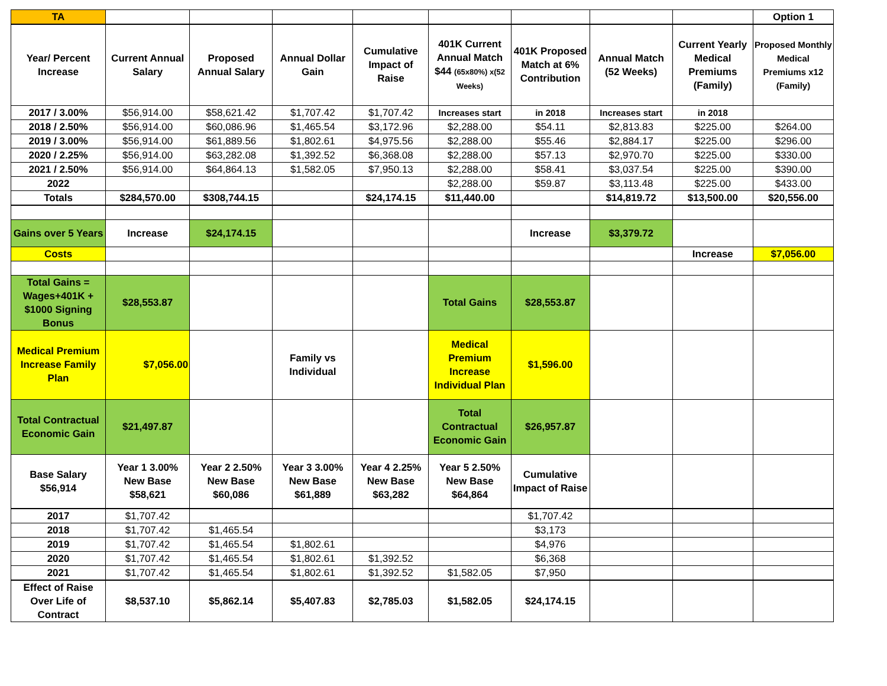| TA | | | | | | | | | Option 1 |
| Year/ Percent Increase | Current Annual Salary | Proposed Annual Salary | Annual Dollar Gain | Cumulative Impact of Raise | 401K Current Annual Match $44 (65x80%) x(52 Weeks) | 401K Proposed Match at 6% Contribution | Annual Match (52 Weeks) | Current Yearly Medical Premiums (Family) | Proposed Monthly Medical Premiums x12 (Family) |
| 2017 / 3.00% | $56,914.00 | $58,621.42 | $1,707.42 | $1,707.42 | Increases start | in 2018 | Increases start | in 2018 | |
| 2018 / 2.50% | $56,914.00 | $60,086.96 | $1,465.54 | $3,172.96 | $2,288.00 | $54.11 | $2,813.83 | $225.00 | $264.00 |
| 2019 / 3.00% | $56,914.00 | $61,889.56 | $1,802.61 | $4,975.56 | $2,288.00 | $55.46 | $2,884.17 | $225.00 | $296.00 |
| 2020 / 2.25% | $56,914.00 | $63,282.08 | $1,392.52 | $6,368.08 | $2,288.00 | $57.13 | $2,970.70 | $225.00 | $330.00 |
| 2021 / 2.50% | $56,914.00 | $64,864.13 | $1,582.05 | $7,950.13 | $2,288.00 | $58.41 | $3,037.54 | $225.00 | $390.00 |
| 2022 | | | | | $2,288.00 | $59.87 | $3,113.48 | $225.00 | $433.00 |
| Totals | $284,570.00 | $308,744.15 | | $24,174.15 | $11,440.00 | | $14,819.72 | $13,500.00 | $20,556.00 |
| Gains over 5 Years | Increase | $24,174.15 | | | | Increase | $3,379.72 | | |
| Costs | | | | | | | | Increase | $7,056.00 |
| Total Gains = Wages+401K + $1000 Signing Bonus | $28,553.87 | | | | Total Gains | $28,553.87 | | | |
| Medical Premium Increase Family Plan | $7,056.00 | | Family vs Individual | | Medical Premium Increase Individual Plan | $1,596.00 | | | |
| Total Contractual Economic Gain | $21,497.87 | | | | Total Contractual Economic Gain | $26,957.87 | | | |
| Base Salary $56,914 | Year 1 3.00% New Base $58,621 | Year 2 2.50% New Base $60,086 | Year 3 3.00% New Base $61,889 | Year 4 2.25% New Base $63,282 | Year 5 2.50% New Base $64,864 | Cumulative Impact of Raise | | | |
| 2017 | $1,707.42 | | | | | $1,707.42 | | | |
| 2018 | $1,707.42 | $1,465.54 | | | | $3,173 | | | |
| 2019 | $1,707.42 | $1,465.54 | $1,802.61 | | | $4,976 | | | |
| 2020 | $1,707.42 | $1,465.54 | $1,802.61 | $1,392.52 | | $6,368 | | | |
| 2021 | $1,707.42 | $1,465.54 | $1,802.61 | $1,392.52 | $1,582.05 | $7,950 | | | |
| Effect of Raise Over Life of Contract | $8,537.10 | $5,862.14 | $5,407.83 | $2,785.03 | $1,582.05 | $24,174.15 | | | |